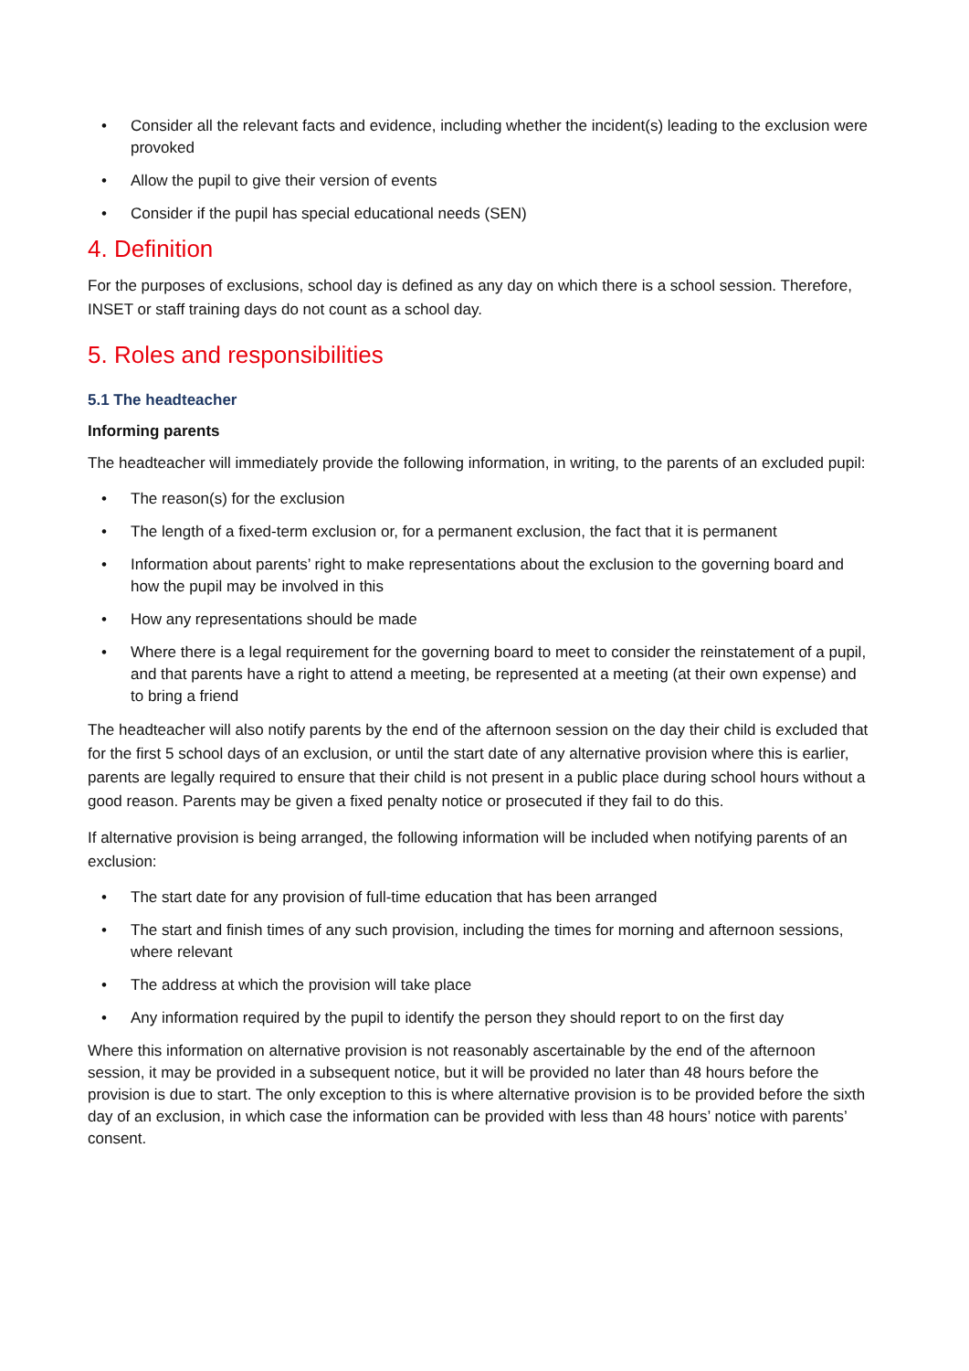• Consider all the relevant facts and evidence, including whether the incident(s) leading to the exclusion were provoked
• Allow the pupil to give their version of events
• Consider if the pupil has special educational needs (SEN)
4. Definition
For the purposes of exclusions, school day is defined as any day on which there is a school session. Therefore, INSET or staff training days do not count as a school day.
5. Roles and responsibilities
5.1 The headteacher
Informing parents
The headteacher will immediately provide the following information, in writing, to the parents of an excluded pupil:
• The reason(s) for the exclusion
• The length of a fixed-term exclusion or, for a permanent exclusion, the fact that it is permanent
• Information about parents’ right to make representations about the exclusion to the governing board and how the pupil may be involved in this
• How any representations should be made
• Where there is a legal requirement for the governing board to meet to consider the reinstatement of a pupil, and that parents have a right to attend a meeting, be represented at a meeting (at their own expense) and to bring a friend
The headteacher will also notify parents by the end of the afternoon session on the day their child is excluded that for the first 5 school days of an exclusion, or until the start date of any alternative provision where this is earlier, parents are legally required to ensure that their child is not present in a public place during school hours without a good reason. Parents may be given a fixed penalty notice or prosecuted if they fail to do this.
If alternative provision is being arranged, the following information will be included when notifying parents of an exclusion:
• The start date for any provision of full-time education that has been arranged
• The start and finish times of any such provision, including the times for morning and afternoon sessions, where relevant
• The address at which the provision will take place
• Any information required by the pupil to identify the person they should report to on the first day
Where this information on alternative provision is not reasonably ascertainable by the end of the afternoon session, it may be provided in a subsequent notice, but it will be provided no later than 48 hours before the provision is due to start. The only exception to this is where alternative provision is to be provided before the sixth day of an exclusion, in which case the information can be provided with less than 48 hours’ notice with parents’ consent.